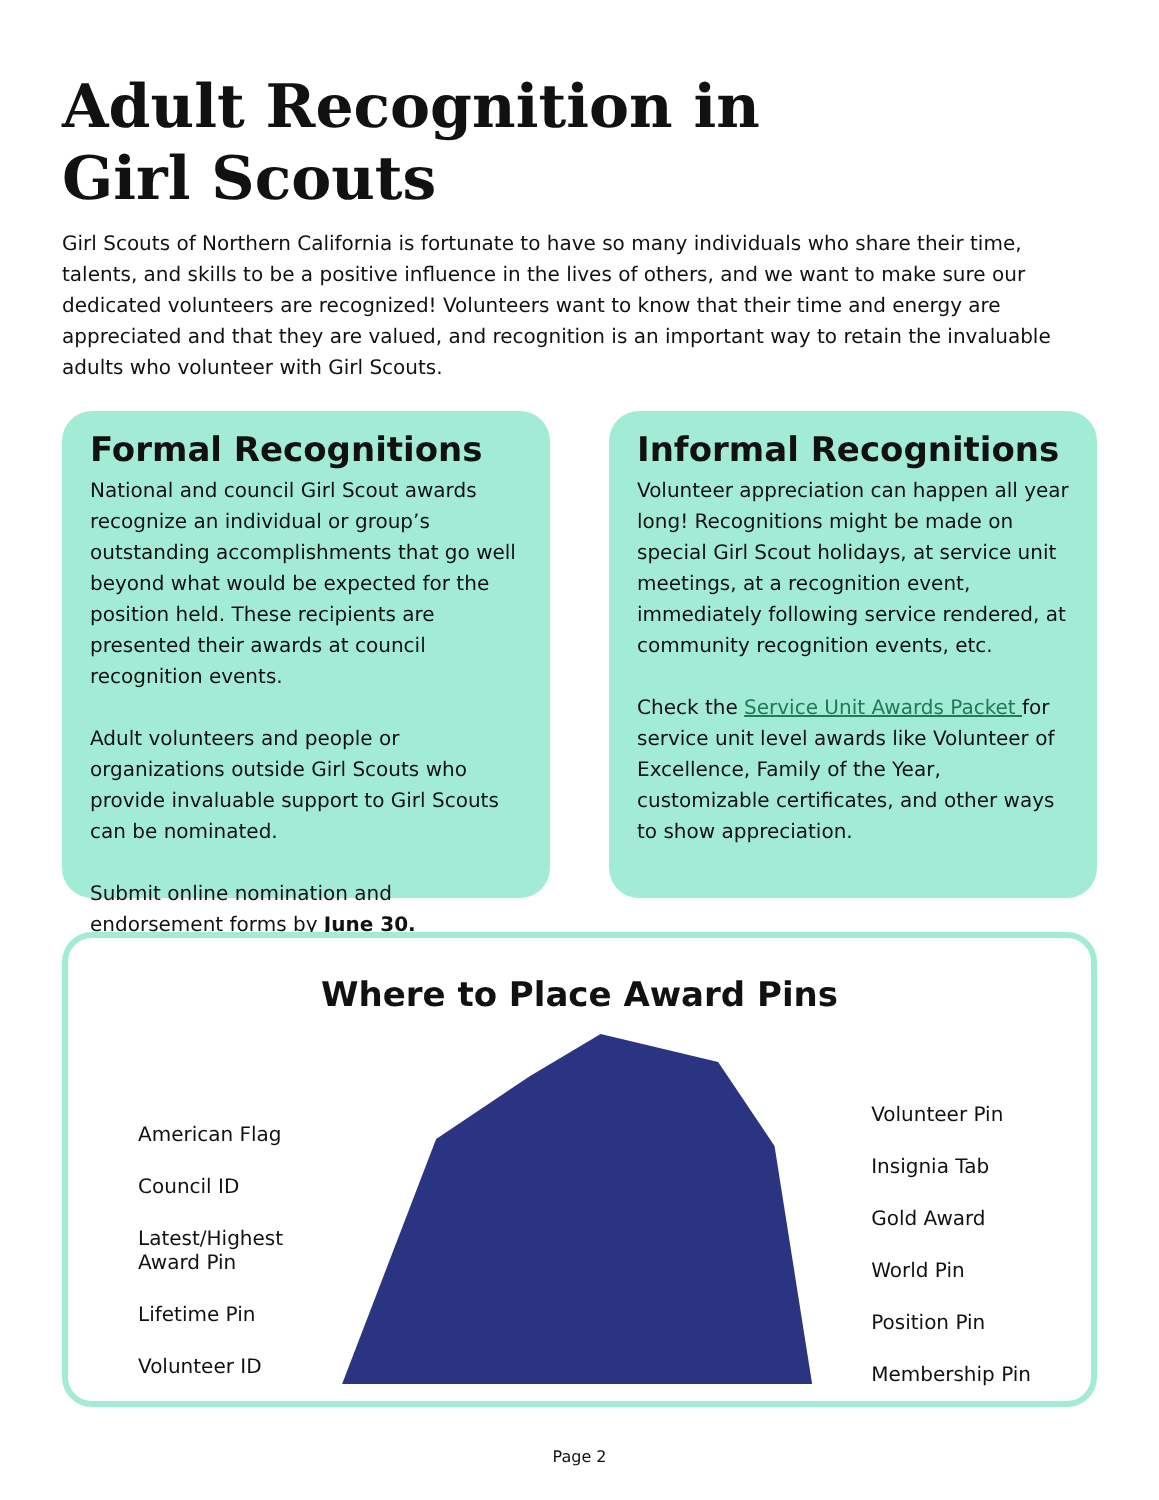Adult Recognition in
Girl Scouts
Girl Scouts of Northern California is fortunate to have so many individuals who share their time, talents, and skills to be a positive influence in the lives of others, and we want to make sure our dedicated volunteers are recognized! Volunteers want to know that their time and energy are appreciated and that they are valued, and recognition is an important way to retain the invaluable adults who volunteer with Girl Scouts.
Formal Recognitions
National and council Girl Scout awards recognize an individual or group’s outstanding accomplishments that go well beyond what would be expected for the position held. These recipients are presented their awards at council recognition events.
Adult volunteers and people or organizations outside Girl Scouts who provide invaluable support to Girl Scouts can be nominated.
Submit online nomination and endorsement forms by June 30.
Informal Recognitions
Volunteer appreciation can happen all year long! Recognitions might be made on special Girl Scout holidays, at service unit meetings, at a recognition event, immediately following service rendered, at community recognition events, etc.
Check the Service Unit Awards Packet for service unit level awards like Volunteer of Excellence, Family of the Year, customizable certificates, and other ways to show appreciation.
Where to Place Award Pins
American Flag
Council ID
Latest/Highest
Award Pin
Lifetime Pin
Volunteer ID
Volunteer Pin
Insignia Tab
Gold Award
World Pin
Position Pin
Membership Pin
Page 2